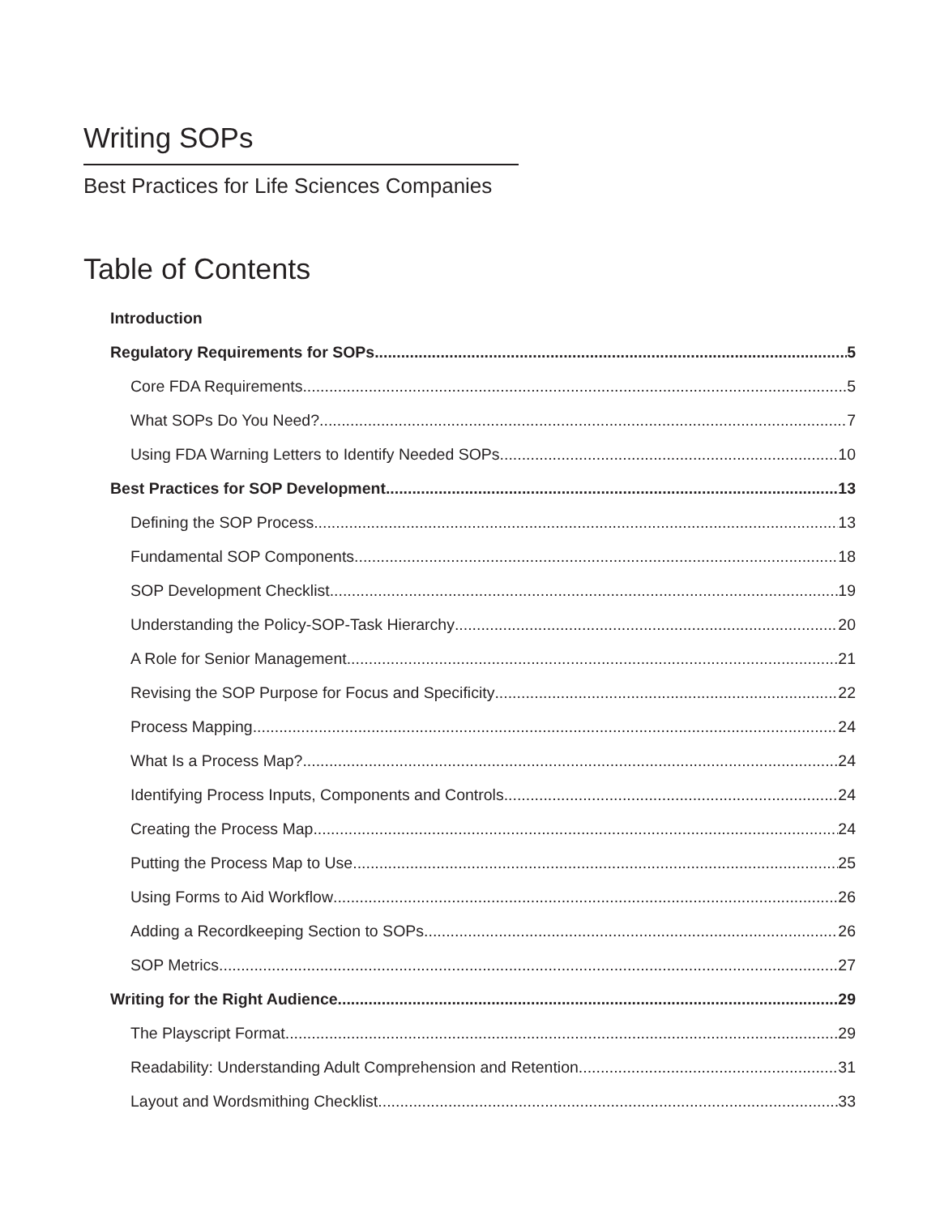Writing SOPs
Best Practices for Life Sciences Companies
Table of Contents
Introduction
Regulatory Requirements for SOPs 5
Core FDA Requirements 5
What SOPs Do You Need? 7
Using FDA Warning Letters to Identify Needed SOPs 10
Best Practices for SOP Development 13
Defining the SOP Process 13
Fundamental SOP Components 18
SOP Development Checklist 19
Understanding the Policy-SOP-Task Hierarchy 20
A Role for Senior Management 21
Revising the SOP Purpose for Focus and Specificity 22
Process Mapping 24
What Is a Process Map? 24
Identifying Process Inputs, Components and Controls 24
Creating the Process Map 24
Putting the Process Map to Use 25
Using Forms to Aid Workflow 26
Adding a Recordkeeping Section to SOPs 26
SOP Metrics 27
Writing for the Right Audience 29
The Playscript Format 29
Readability: Understanding Adult Comprehension and Retention 31
Layout and Wordsmithing Checklist 33